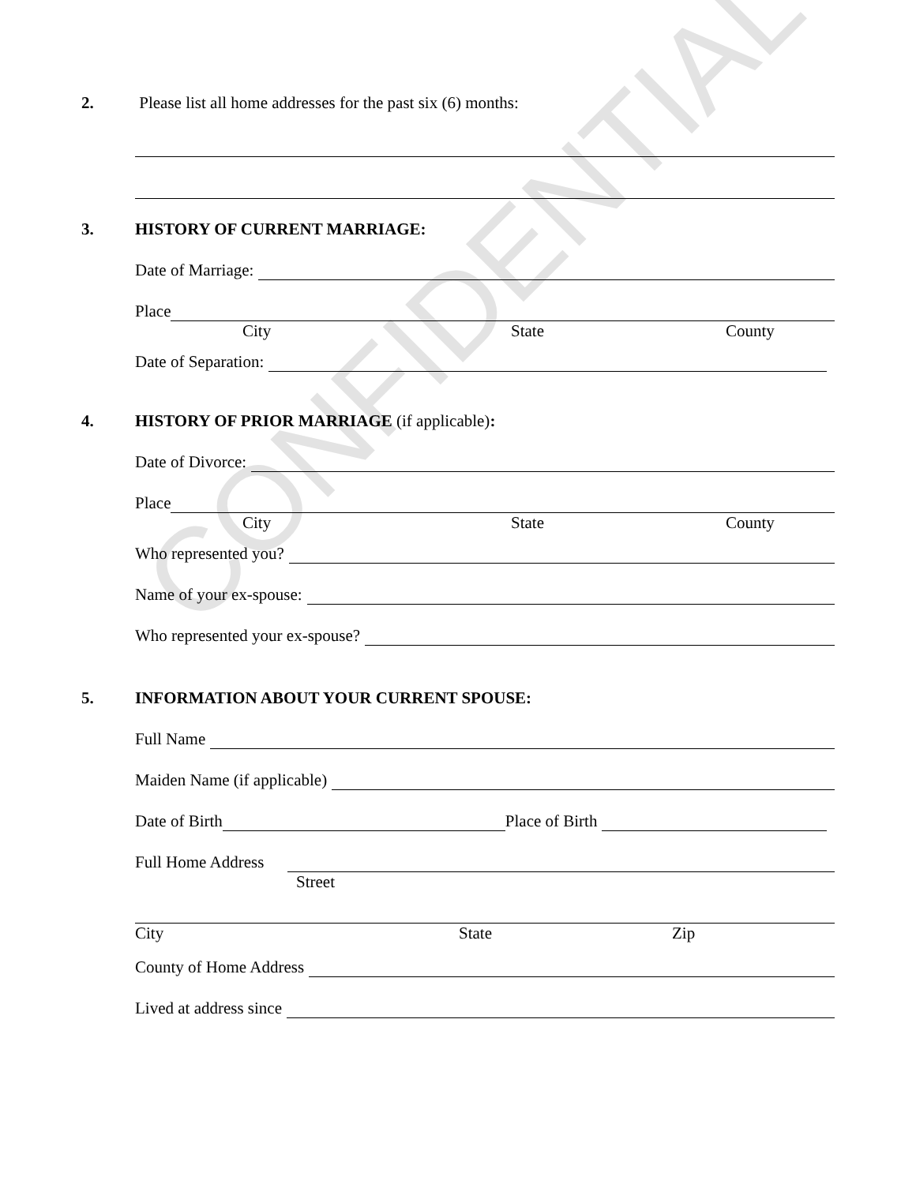CONFIDENTIAL
2. Please list all home addresses for the past six (6) months:
3. HISTORY OF CURRENT MARRIAGE:
Date of Marriage:
Place
City State County
Date of Separation:
4. HISTORY OF PRIOR MARRIAGE (if applicable):
Date of Divorce:
Place
City State County
Who represented you?
Name of your ex-spouse:
Who represented your ex-spouse?
5. INFORMATION ABOUT YOUR CURRENT SPOUSE:
Full Name
Maiden Name (if applicable)
Date of Birth
Place of Birth
Full Home Address
Street
City State Zip
County of Home Address
Lived at address since